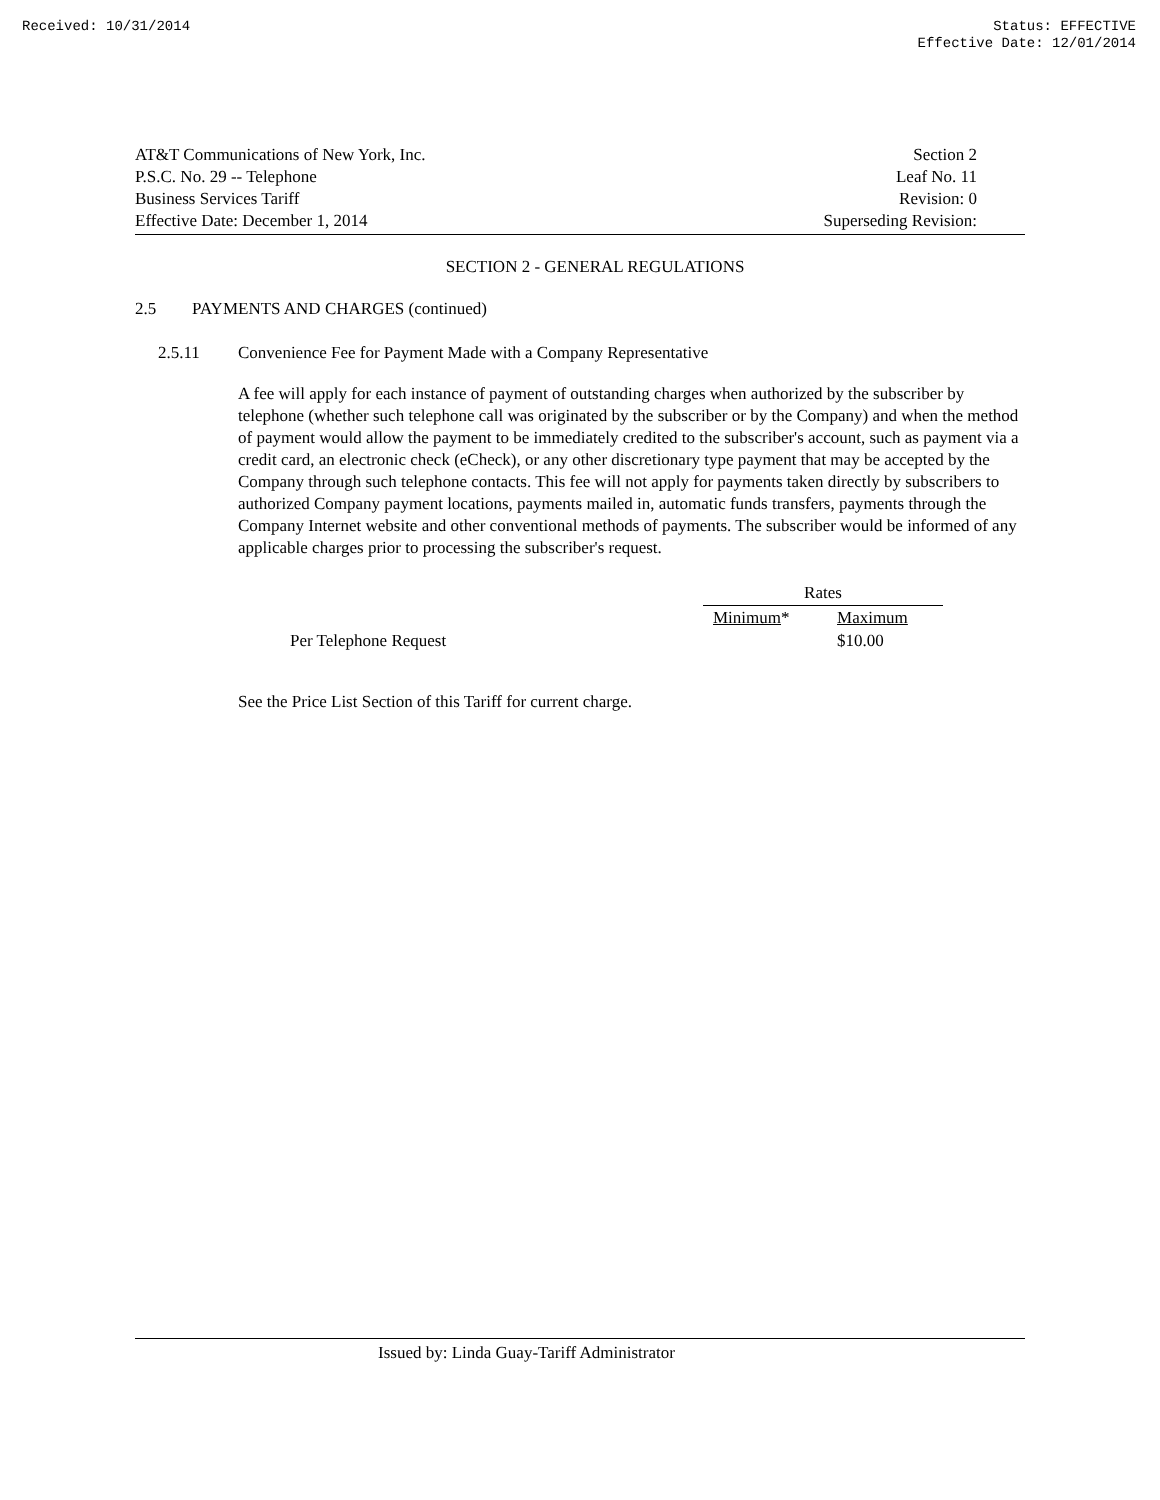Received: 10/31/2014 Status: EFFECTIVE
Effective Date: 12/01/2014
AT&T Communications of New York, Inc.
P.S.C. No. 29 -- Telephone
Business Services Tariff
Effective Date: December 1, 2014
Section 2
Leaf No. 11
Revision: 0
Superseding Revision:
SECTION 2 - GENERAL REGULATIONS
2.5 PAYMENTS AND CHARGES (continued)
2.5.11 Convenience Fee for Payment Made with a Company Representative
A fee will apply for each instance of payment of outstanding charges when authorized by the subscriber by telephone (whether such telephone call was originated by the subscriber or by the Company) and when the method of payment would allow the payment to be immediately credited to the subscriber's account, such as payment via a credit card, an electronic check (eCheck), or any other discretionary type payment that may be accepted by the Company through such telephone contacts. This fee will not apply for payments taken directly by subscribers to authorized Company payment locations, payments mailed in, automatic funds transfers, payments through the Company Internet website and other conventional methods of payments. The subscriber would be informed of any applicable charges prior to processing the subscriber's request.
| | Rates | |
| | Minimum * | Maximum |
| Per Telephone Request | | $10.00 |
See the Price List Section of this Tariff for current charge.
Issued by: Linda Guay-Tariff Administrator